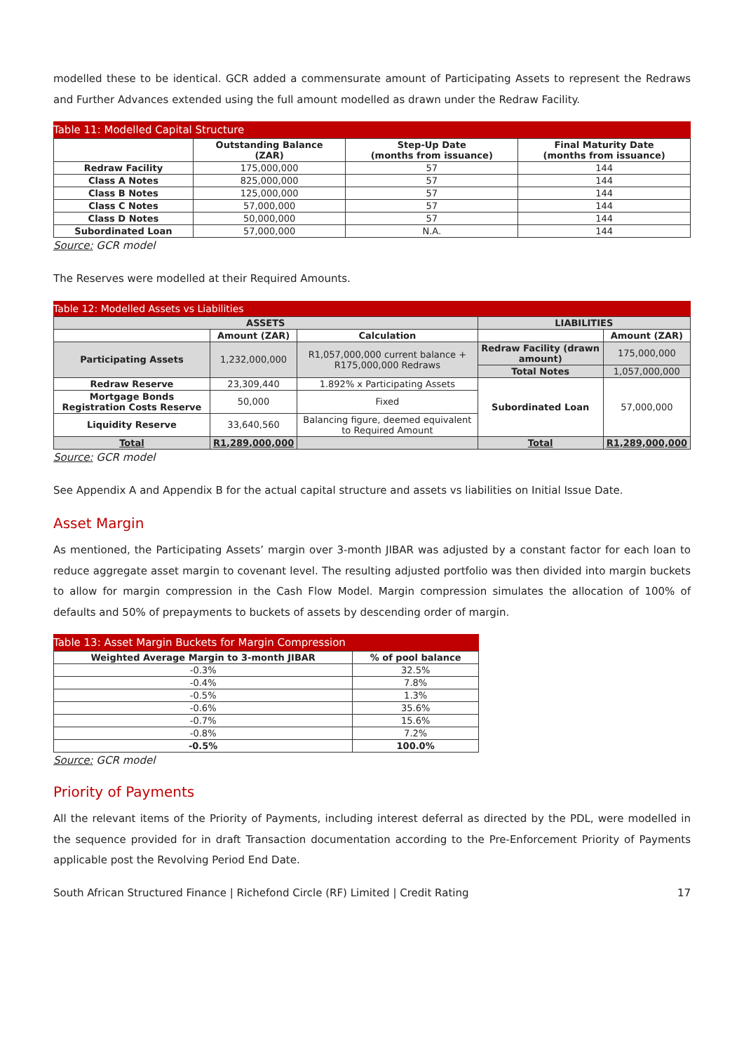modelled these to be identical. GCR added a commensurate amount of Participating Assets to represent the Redraws and Further Advances extended using the full amount modelled as drawn under the Redraw Facility.
Table 11: Modelled Capital Structure
| | Outstanding Balance (ZAR) | Step-Up Date (months from issuance) | Final Maturity Date (months from issuance) |
| --- | --- | --- | --- |
| Redraw Facility | 175,000,000 | 57 | 144 |
| Class A Notes | 825,000,000 | 57 | 144 |
| Class B Notes | 125,000,000 | 57 | 144 |
| Class C Notes | 57,000,000 | 57 | 144 |
| Class D Notes | 50,000,000 | 57 | 144 |
| Subordinated Loan | 57,000,000 | N.A. | 144 |
Source: GCR model
The Reserves were modelled at their Required Amounts.
Table 12: Modelled Assets vs Liabilities
| ASSETS | | | LIABILITIES | |
| --- | --- | --- | --- | --- |
| | Amount (ZAR) | Calculation | | Amount (ZAR) |
| Participating Assets | 1,232,000,000 | R1,057,000,000 current balance + R175,000,000 Redraws | Redraw Facility (drawn amount) | 175,000,000 |
| | | | Total Notes | 1,057,000,000 |
| Redraw Reserve | 23,309,440 | 1.892% x Participating Assets | Subordinated Loan | 57,000,000 |
| Mortgage Bonds Registration Costs Reserve | 50,000 | Fixed | | |
| Liquidity Reserve | 33,640,560 | Balancing figure, deemed equivalent to Required Amount | | |
| Total | R1,289,000,000 | | Total | R1,289,000,000 |
Source: GCR model
See Appendix A and Appendix B for the actual capital structure and assets vs liabilities on Initial Issue Date.
Asset Margin
As mentioned, the Participating Assets’ margin over 3-month JIBAR was adjusted by a constant factor for each loan to reduce aggregate asset margin to covenant level. The resulting adjusted portfolio was then divided into margin buckets to allow for margin compression in the Cash Flow Model. Margin compression simulates the allocation of 100% of defaults and 50% of prepayments to buckets of assets by descending order of margin.
Table 13: Asset Margin Buckets for Margin Compression
| Weighted Average Margin to 3-month JIBAR | % of pool balance |
| --- | --- |
| -0.3% | 32.5% |
| -0.4% | 7.8% |
| -0.5% | 1.3% |
| -0.6% | 35.6% |
| -0.7% | 15.6% |
| -0.8% | 7.2% |
| -0.5% | 100.0% |
Source: GCR model
Priority of Payments
All the relevant items of the Priority of Payments, including interest deferral as directed by the PDL, were modelled in the sequence provided for in draft Transaction documentation according to the Pre-Enforcement Priority of Payments applicable post the Revolving Period End Date.
South African Structured Finance | Richefond Circle (RF) Limited | Credit Rating 17